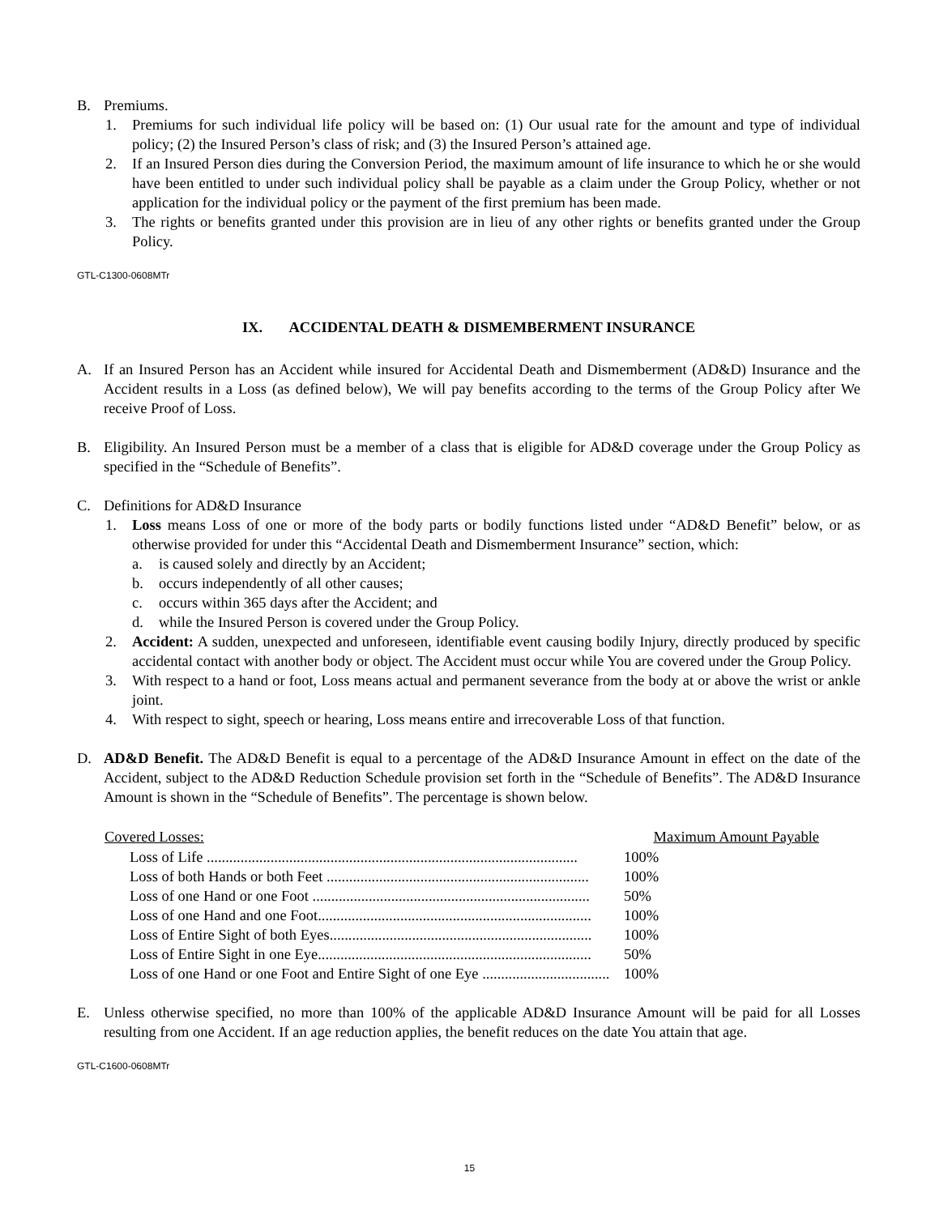B. Premiums.
1. Premiums for such individual life policy will be based on: (1) Our usual rate for the amount and type of individual policy; (2) the Insured Person’s class of risk; and (3) the Insured Person’s attained age.
2. If an Insured Person dies during the Conversion Period, the maximum amount of life insurance to which he or she would have been entitled to under such individual policy shall be payable as a claim under the Group Policy, whether or not application for the individual policy or the payment of the first premium has been made.
3. The rights or benefits granted under this provision are in lieu of any other rights or benefits granted under the Group Policy.
GTL-C1300-0608MTr
IX. ACCIDENTAL DEATH & DISMEMBERMENT INSURANCE
A. If an Insured Person has an Accident while insured for Accidental Death and Dismemberment (AD&D) Insurance and the Accident results in a Loss (as defined below), We will pay benefits according to the terms of the Group Policy after We receive Proof of Loss.
B. Eligibility. An Insured Person must be a member of a class that is eligible for AD&D coverage under the Group Policy as specified in the “Schedule of Benefits”.
C. Definitions for AD&D Insurance
1. Loss means Loss of one or more of the body parts or bodily functions listed under “AD&D Benefit” below, or as otherwise provided for under this “Accidental Death and Dismemberment Insurance” section, which:
a. is caused solely and directly by an Accident;
b. occurs independently of all other causes;
c. occurs within 365 days after the Accident; and
d. while the Insured Person is covered under the Group Policy.
2. Accident: A sudden, unexpected and unforeseen, identifiable event causing bodily Injury, directly produced by specific accidental contact with another body or object. The Accident must occur while You are covered under the Group Policy.
3. With respect to a hand or foot, Loss means actual and permanent severance from the body at or above the wrist or ankle joint.
4. With respect to sight, speech or hearing, Loss means entire and irrecoverable Loss of that function.
D. AD&D Benefit. The AD&D Benefit is equal to a percentage of the AD&D Insurance Amount in effect on the date of the Accident, subject to the AD&D Reduction Schedule provision set forth in the “Schedule of Benefits”. The AD&D Insurance Amount is shown in the “Schedule of Benefits”. The percentage is shown below.
| Covered Losses: | Maximum Amount Payable |
| --- | --- |
| Loss of Life ................................................................................................... | 100% |
| Loss of both Hands or both Feet ...................................................................... | 100% |
| Loss of one Hand or one Foot .......................................................................... | 50% |
| Loss of one Hand and one Foot......................................................................... | 100% |
| Loss of Entire Sight of both Eyes...................................................................... | 100% |
| Loss of Entire Sight in one Eye......................................................................... | 50% |
| Loss of one Hand or one Foot and Entire Sight of one Eye .................................. | 100% |
E. Unless otherwise specified, no more than 100% of the applicable AD&D Insurance Amount will be paid for all Losses resulting from one Accident. If an age reduction applies, the benefit reduces on the date You attain that age.
GTL-C1600-0608MTr
15